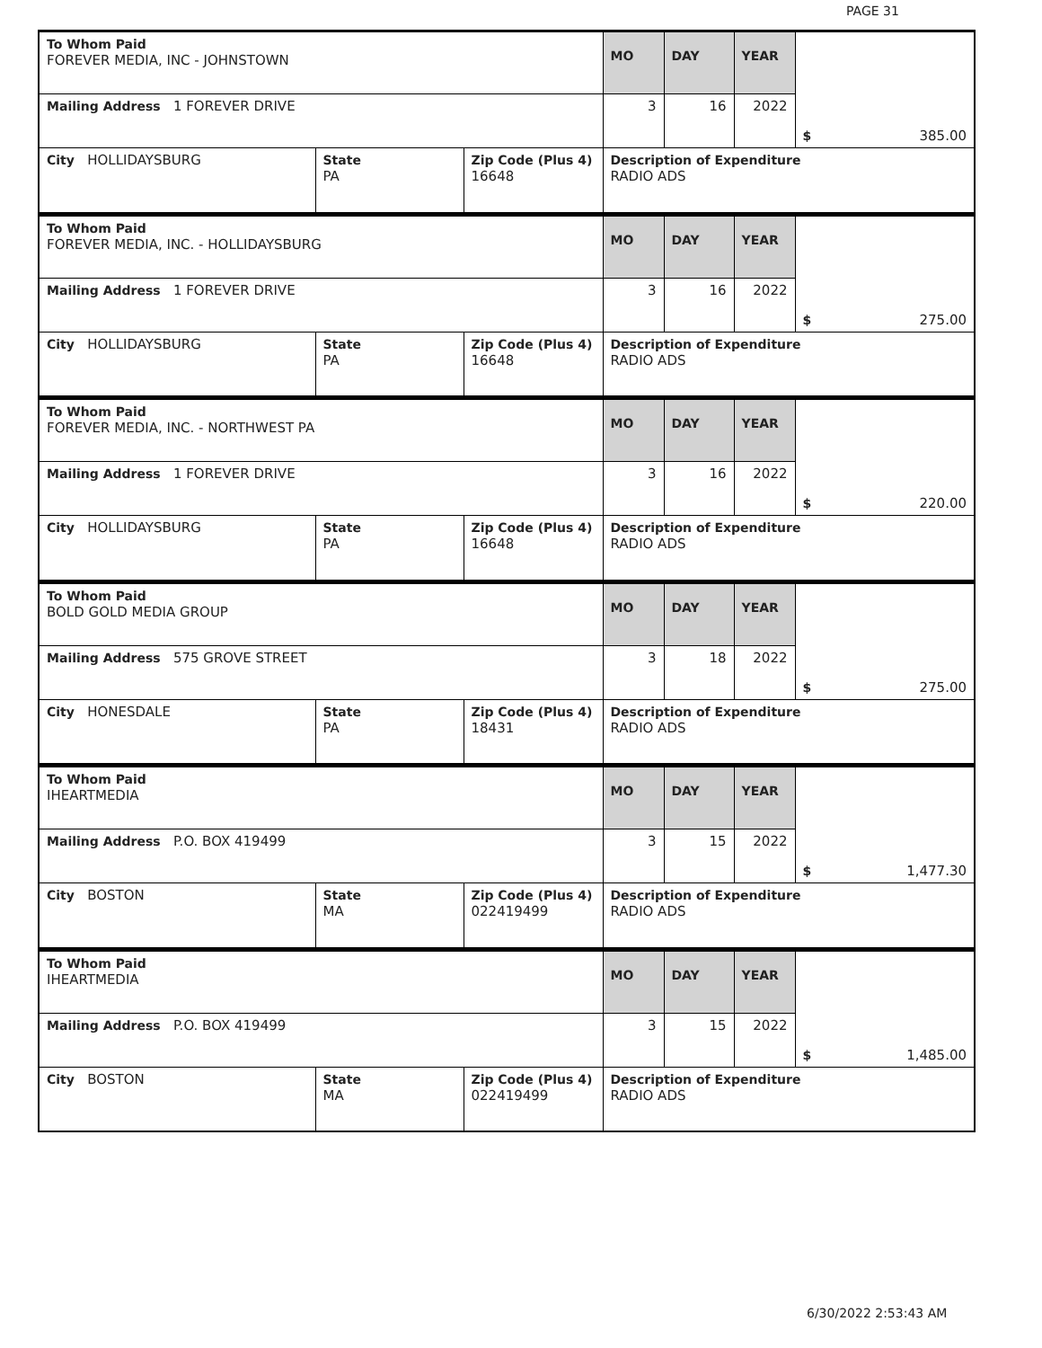PAGE 31
| To Whom Paid FOREVER MEDIA, INC - JOHNSTOWN | | | MO | DAY | YEAR | |
| Mailing Address 1 FOREVER DRIVE | | | 3 | 16 | 2022 | $ 385.00 |
| City HOLLIDAYSBURG | State PA | Zip Code (Plus 4) 16648 | Description of Expenditure RADIO ADS | | | |
| To Whom Paid FOREVER MEDIA, INC. - HOLLIDAYSBURG | | | MO | DAY | YEAR | |
| Mailing Address 1 FOREVER DRIVE | | | 3 | 16 | 2022 | $ 275.00 |
| City HOLLIDAYSBURG | State PA | Zip Code (Plus 4) 16648 | Description of Expenditure RADIO ADS | | | |
| To Whom Paid FOREVER MEDIA, INC. - NORTHWEST PA | | | MO | DAY | YEAR | |
| Mailing Address 1 FOREVER DRIVE | | | 3 | 16 | 2022 | $ 220.00 |
| City HOLLIDAYSBURG | State PA | Zip Code (Plus 4) 16648 | Description of Expenditure RADIO ADS | | | |
| To Whom Paid BOLD GOLD MEDIA GROUP | | | MO | DAY | YEAR | |
| Mailing Address 575 GROVE STREET | | | 3 | 18 | 2022 | $ 275.00 |
| City HONESDALE | State PA | Zip Code (Plus 4) 18431 | Description of Expenditure RADIO ADS | | | |
| To Whom Paid IHEARTMEDIA | | | MO | DAY | YEAR | |
| Mailing Address P.O. BOX 419499 | | | 3 | 15 | 2022 | $ 1,477.30 |
| City BOSTON | State MA | Zip Code (Plus 4) 022419499 | Description of Expenditure RADIO ADS | | | |
| To Whom Paid IHEARTMEDIA | | | MO | DAY | YEAR | |
| Mailing Address P.O. BOX 419499 | | | 3 | 15 | 2022 | $ 1,485.00 |
| City BOSTON | State MA | Zip Code (Plus 4) 022419499 | Description of Expenditure RADIO ADS | | | |
6/30/2022 2:53:43 AM